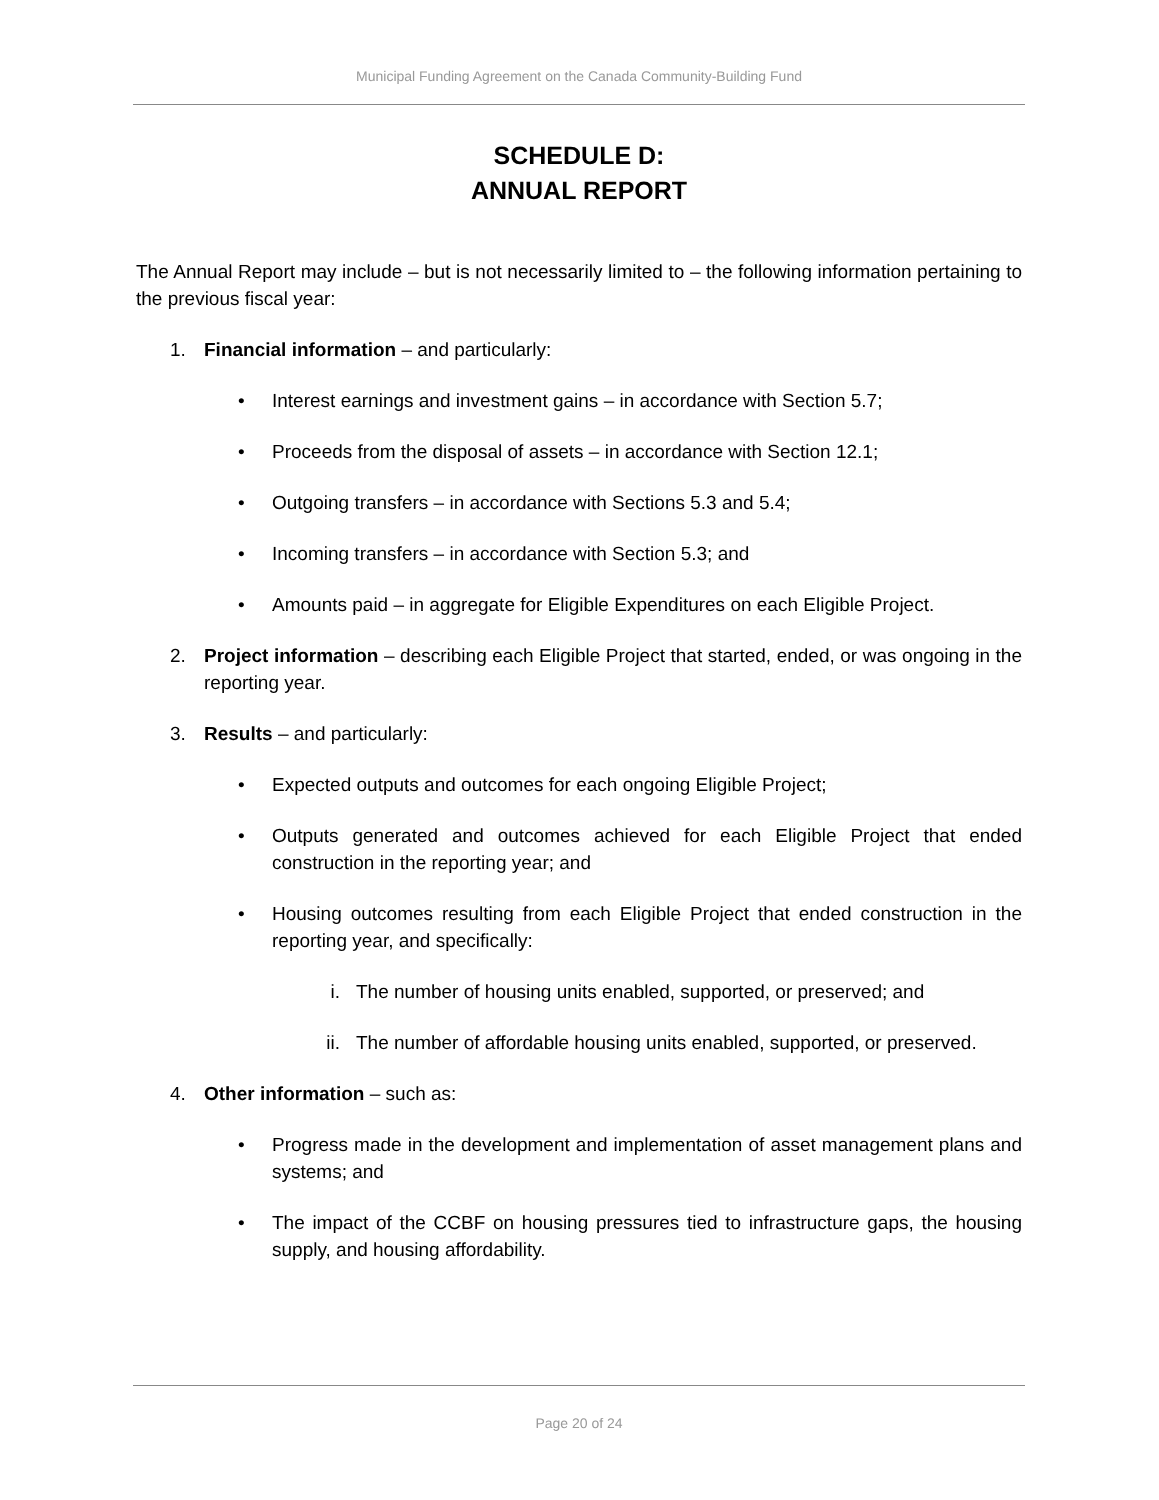Municipal Funding Agreement on the Canada Community-Building Fund
SCHEDULE D:
ANNUAL REPORT
The Annual Report may include – but is not necessarily limited to – the following information pertaining to the previous fiscal year:
1. Financial information – and particularly:
• Interest earnings and investment gains – in accordance with Section 5.7;
• Proceeds from the disposal of assets – in accordance with Section 12.1;
• Outgoing transfers – in accordance with Sections 5.3 and 5.4;
• Incoming transfers – in accordance with Section 5.3; and
• Amounts paid – in aggregate for Eligible Expenditures on each Eligible Project.
2. Project information – describing each Eligible Project that started, ended, or was ongoing in the reporting year.
3. Results – and particularly:
• Expected outputs and outcomes for each ongoing Eligible Project;
• Outputs generated and outcomes achieved for each Eligible Project that ended construction in the reporting year; and
• Housing outcomes resulting from each Eligible Project that ended construction in the reporting year, and specifically:
i. The number of housing units enabled, supported, or preserved; and
ii.
The number of affordable housing units enabled, supported, or preserved.
4. Other information – such as:
• Progress made in the development and implementation of asset management plans and systems; and
• The impact of the CCBF on housing pressures tied to infrastructure gaps, the housing supply, and housing affordability.
Page 20 of 24